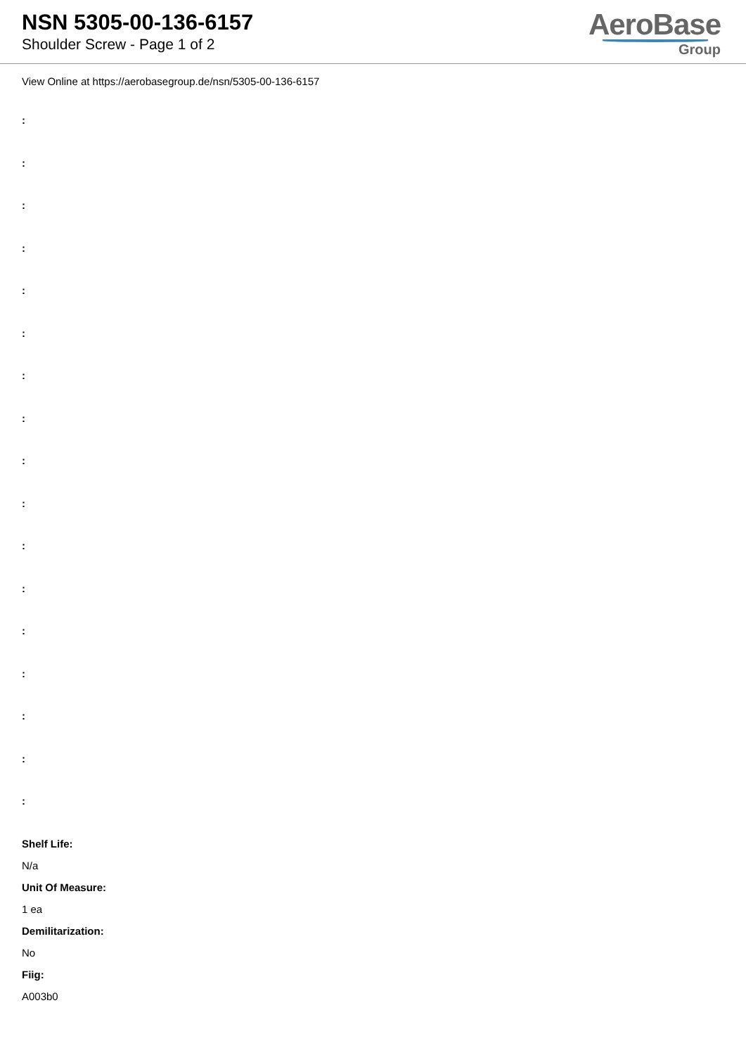NSN 5305-00-136-6157
Shoulder Screw - Page 1 of 2
AeroBase
Group
View Online at https://aerobasegroup.de/nsn/5305-00-136-6157
:
:
:
:
:
:
:
:
:
:
:
:
:
:
:
:
:
Shelf Life:
N/a
Unit Of Measure:
1 ea
Demilitarization:
No
Fiig:
A003b0